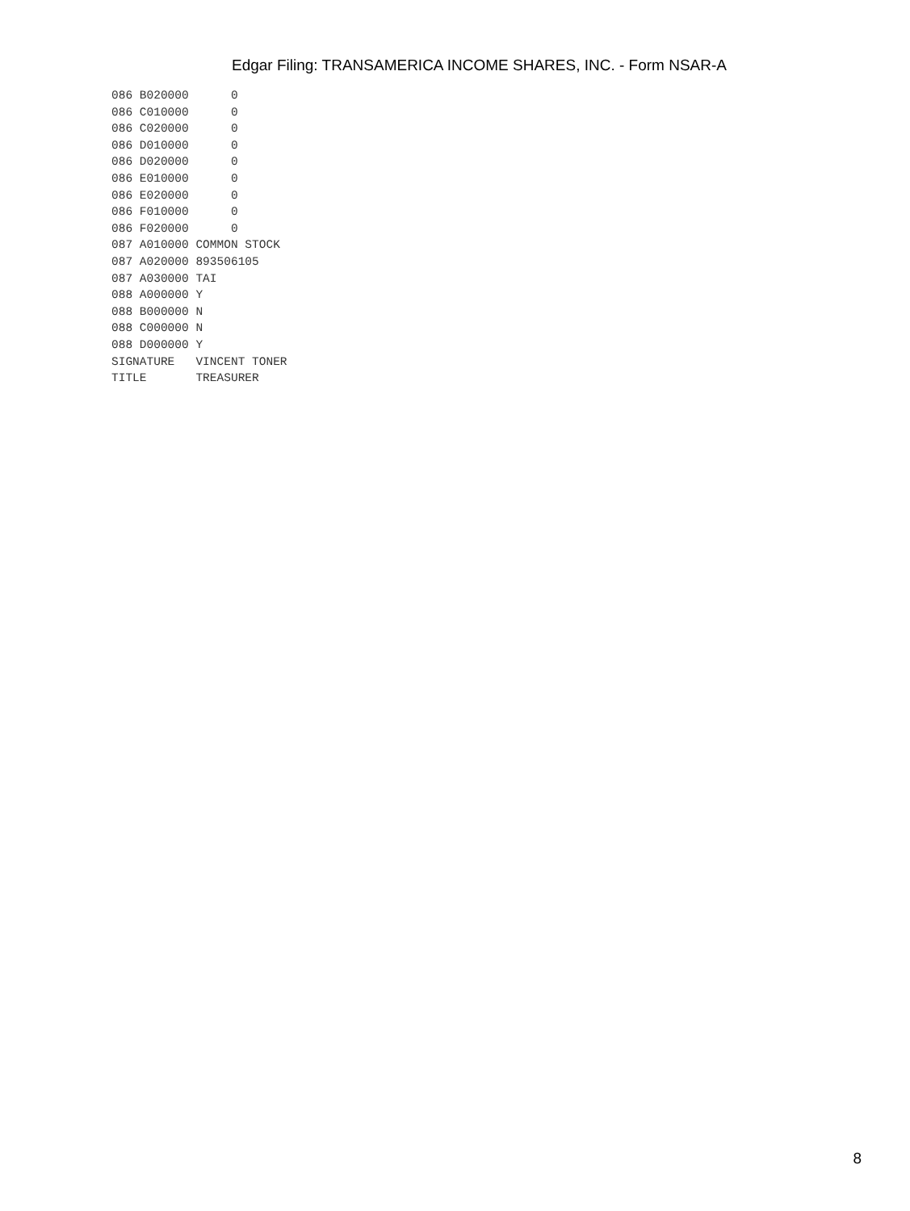Edgar Filing: TRANSAMERICA INCOME SHARES, INC. - Form NSAR-A
086 B020000      0
086 C010000      0
086 C020000      0
086 D010000      0
086 D020000      0
086 E010000      0
086 E020000      0
086 F010000      0
086 F020000      0
087 A010000 COMMON STOCK
087 A020000 893506105
087 A030000 TAI
088 A000000 Y
088 B000000 N
088 C000000 N
088 D000000 Y
SIGNATURE   VINCENT TONER
TITLE       TREASURER
8